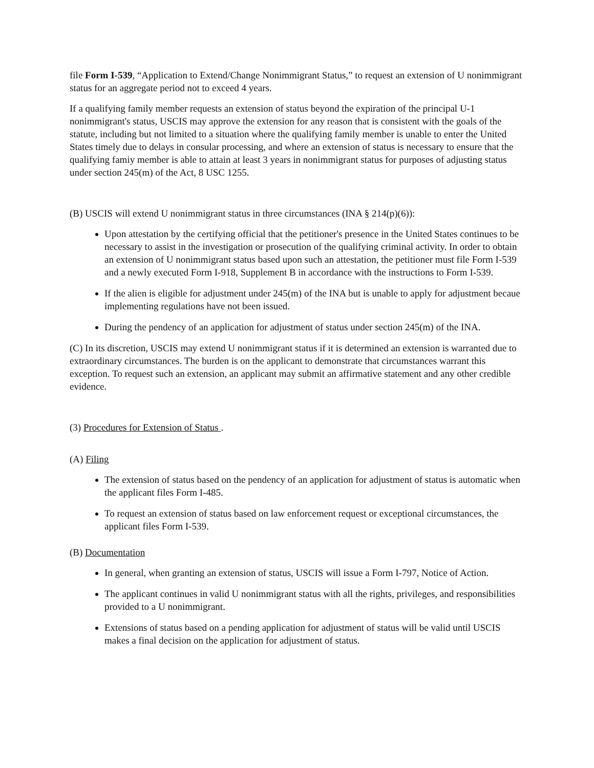file Form I-539, “Application to Extend/Change Nonimmigrant Status,” to request an extension of U nonimmigrant status for an aggregate period not to exceed 4 years.
If a qualifying family member requests an extension of status beyond the expiration of the principal U-1 nonimmigrant's status, USCIS may approve the extension for any reason that is consistent with the goals of the statute, including but not limited to a situation where the qualifying family member is unable to enter the United States timely due to delays in consular processing, and where an extension of status is necessary to ensure that the qualifying famiy member is able to attain at least 3 years in nonimmigrant status for purposes of adjusting status under section 245(m) of the Act, 8 USC 1255.
(B) USCIS will extend U nonimmigrant status in three circumstances (INA § 214(p)(6)):
Upon attestation by the certifying official that the petitioner's presence in the United States continues to be necessary to assist in the investigation or prosecution of the qualifying criminal activity. In order to obtain an extension of U nonimmigrant status based upon such an attestation, the petitioner must file Form I-539 and a newly executed Form I-918, Supplement B in accordance with the instructions to Form I-539.
If the alien is eligible for adjustment under 245(m) of the INA but is unable to apply for adjustment becaue implementing regulations have not been issued.
During the pendency of an application for adjustment of status under section 245(m) of the INA.
(C) In its discretion, USCIS may extend U nonimmigrant status if it is determined an extension is warranted due to extraordinary circumstances. The burden is on the applicant to demonstrate that circumstances warrant this exception. To request such an extension, an applicant may submit an affirmative statement and any other credible evidence.
(3) Procedures for Extension of Status .
(A) Filing
The extension of status based on the pendency of an application for adjustment of status is automatic when the applicant files Form I-485.
To request an extension of status based on law enforcement request or exceptional circumstances, the applicant files Form I-539.
(B) Documentation
In general, when granting an extension of status, USCIS will issue a Form I-797, Notice of Action.
The applicant continues in valid U nonimmigrant status with all the rights, privileges, and responsibilities provided to a U nonimmigrant.
Extensions of status based on a pending application for adjustment of status will be valid until USCIS makes a final decision on the application for adjustment of status.